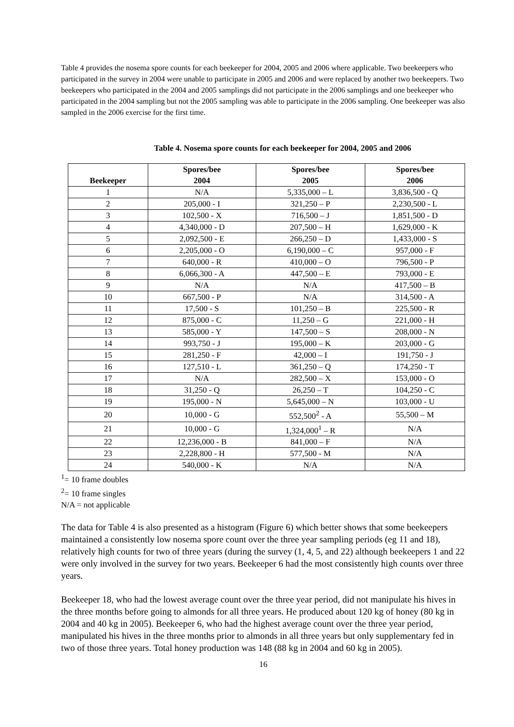Table 4 provides the nosema spore counts for each beekeeper for 2004, 2005 and 2006 where applicable. Two beekeepers who participated in the survey in 2004 were unable to participate in 2005 and 2006 and were replaced by another two beekeepers. Two beekeepers who participated in the 2004 and 2005 samplings did not participate in the 2006 samplings and one beekeeper who participated in the 2004 sampling but not the 2005 sampling was able to participate in the 2006 sampling. One beekeeper was also sampled in the 2006 exercise for the first time.
Table 4. Nosema spore counts for each beekeeper for 2004, 2005 and 2006
| Beekeeper | Spores/bee 2004 | Spores/bee 2005 | Spores/bee 2006 |
| --- | --- | --- | --- |
| 1 | N/A | 5,335,000 – L | 3,836,500 - Q |
| 2 | 205,000 - I | 321,250 – P | 2,230,500 - L |
| 3 | 102,500 - X | 716,500 – J | 1,851,500 - D |
| 4 | 4,340,000 - D | 207,500 – H | 1,629,000 - K |
| 5 | 2,092,500 - E | 266,250 – D | 1,433,000 - S |
| 6 | 2,205,000 - O | 6,190,000 – C | 957,000 - F |
| 7 | 640,000 - R | 410,000 – O | 796,500 - P |
| 8 | 6,066,300 - A | 447,500 – E | 793,000 - E |
| 9 | N/A | N/A | 417,500 – B |
| 10 | 667,500 - P | N/A | 314,500 - A |
| 11 | 17,500 - S | 101,250 – B | 225,500 - R |
| 12 | 875,000 - C | 11,250 – G | 221,000 - H |
| 13 | 585,000 - Y | 147,500 – S | 208,000 - N |
| 14 | 993,750 - J | 195,000 – K | 203,000 - G |
| 15 | 281,250 - F | 42,000 – I | 191,750 - J |
| 16 | 127,510 - L | 361,250 – Q | 174,250 - T |
| 17 | N/A | 282,500 – X | 153,000 - O |
| 18 | 31,250 - Q | 26,250 – T | 104,250 - C |
| 19 | 195,000 - N | 5,645,000 – N | 103,000 - U |
| 20 | 10,000 - G | 552,500<sup>2</sup> - A | 55,500 – M |
| 21 | 10,000 - G | 1,324,000<sup>1</sup> – R | N/A |
| 22 | 12,236,000 - B | 841,000 – F | N/A |
| 23 | 2,228,800 - H | 577,500 - M | N/A |
| 24 | 540,000 - K | N/A | N/A |
<sup>1</sup>= 10 frame doubles
<sup>2</sup>= 10 frame singles
N/A = not applicable
The data for Table 4 is also presented as a histogram (Figure 6) which better shows that some beekeepers maintained a consistently low nosema spore count over the three year sampling periods (eg 11 and 18), relatively high counts for two of three years (during the survey (1, 4, 5, and 22) although beekeepers 1 and 22 were only involved in the survey for two years. Beekeeper 6 had the most consistently high counts over three years.
Beekeeper 18, who had the lowest average count over the three year period, did not manipulate his hives in the three months before going to almonds for all three years. He produced about 120 kg of honey (80 kg in 2004 and 40 kg in 2005). Beekeeper 6, who had the highest average count over the three year period, manipulated his hives in the three months prior to almonds in all three years but only supplementary fed in two of those three years. Total honey production was 148 (88 kg in 2004 and 60 kg in 2005).
16